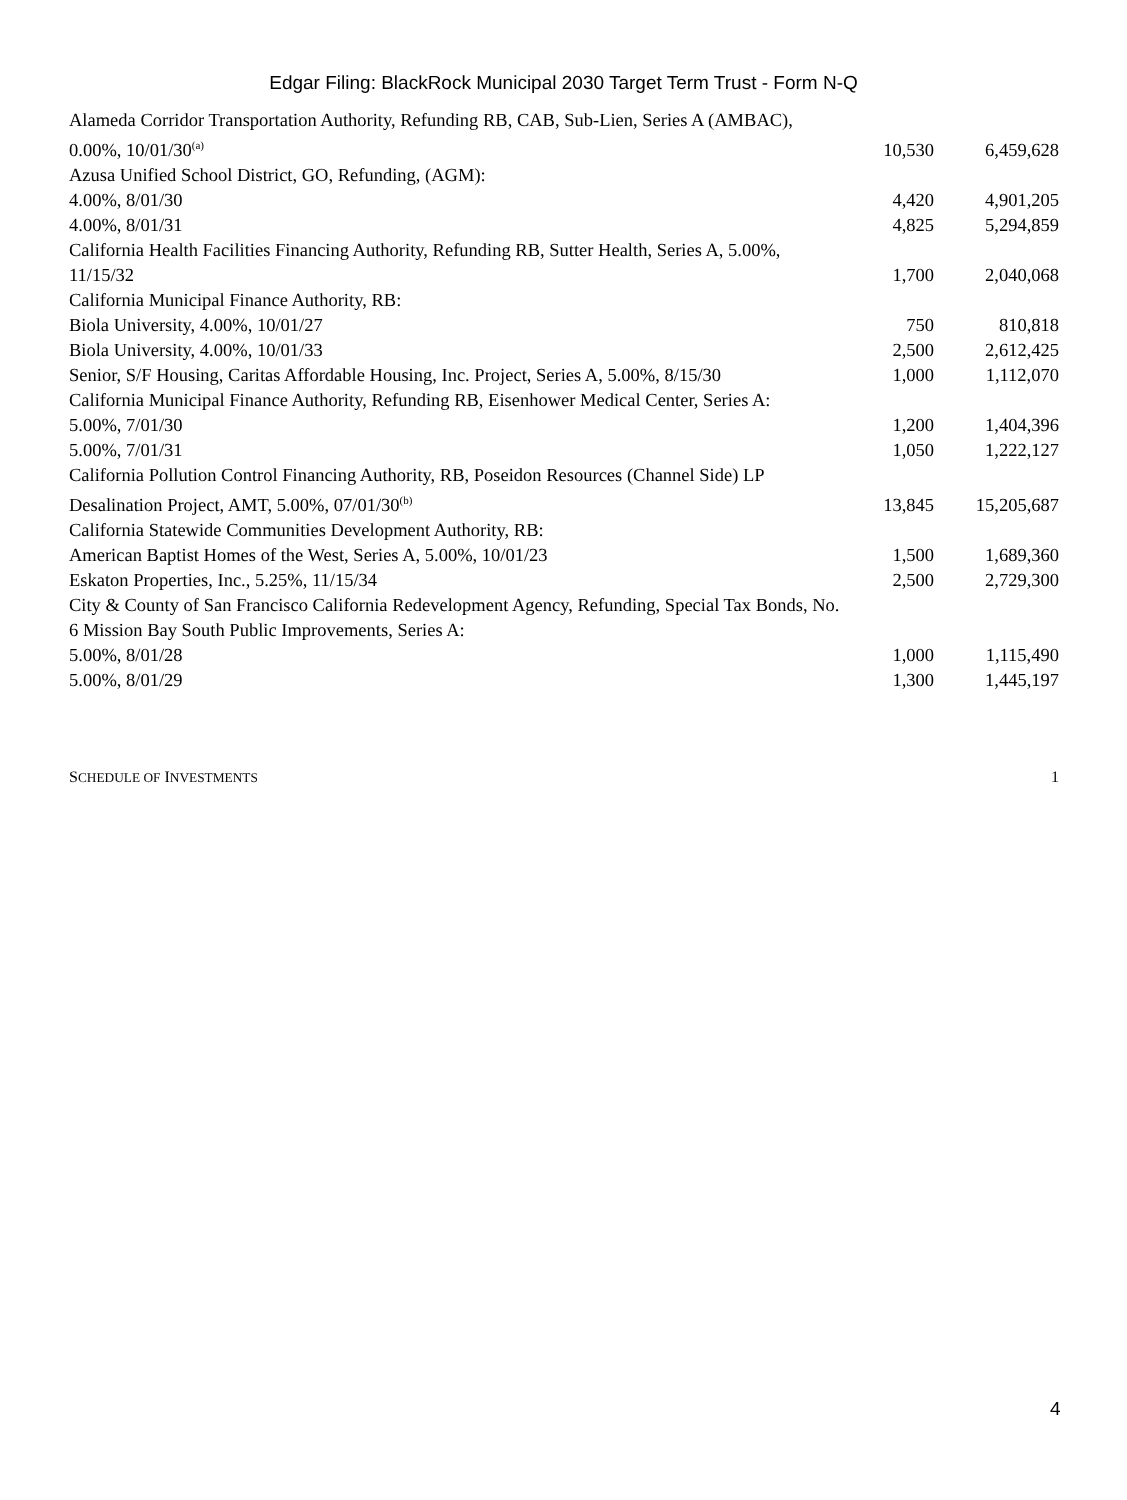Edgar Filing: BlackRock Municipal 2030 Target Term Trust - Form N-Q
| Alameda Corridor Transportation Authority, Refunding RB, CAB, Sub-Lien, Series A (AMBAC), 0.00%, 10/01/30<sup>(a)</sup> | 10,530 | 6,459,628 |
| Azusa Unified School District, GO, Refunding, (AGM): | | |
| 4.00%, 8/01/30 | 4,420 | 4,901,205 |
| 4.00%, 8/01/31 | 4,825 | 5,294,859 |
| California Health Facilities Financing Authority, Refunding RB, Sutter Health, Series A, 5.00%, 11/15/32 | 1,700 | 2,040,068 |
| California Municipal Finance Authority, RB: | | |
| Biola University, 4.00%, 10/01/27 | 750 | 810,818 |
| Biola University, 4.00%, 10/01/33 | 2,500 | 2,612,425 |
| Senior, S/F Housing, Caritas Affordable Housing, Inc. Project, Series A, 5.00%, 8/15/30 | 1,000 | 1,112,070 |
| California Municipal Finance Authority, Refunding RB, Eisenhower Medical Center, Series A: | | |
| 5.00%, 7/01/30 | 1,200 | 1,404,396 |
| 5.00%, 7/01/31 | 1,050 | 1,222,127 |
| California Pollution Control Financing Authority, RB, Poseidon Resources (Channel Side) LP Desalination Project, AMT, 5.00%, 07/01/30<sup>(b)</sup> | 13,845 | 15,205,687 |
| California Statewide Communities Development Authority, RB: | | |
| American Baptist Homes of the West, Series A, 5.00%, 10/01/23 | 1,500 | 1,689,360 |
| Eskaton Properties, Inc., 5.25%, 11/15/34 | 2,500 | 2,729,300 |
| City & County of San Francisco California Redevelopment Agency, Refunding, Special Tax Bonds, No. 6 Mission Bay South Public Improvements, Series A: | | |
| 5.00%, 8/01/28 | 1,000 | 1,115,490 |
| 5.00%, 8/01/29 | 1,300 | 1,445,197 |
SCHEDULE OF INVESTMENTS 1
4